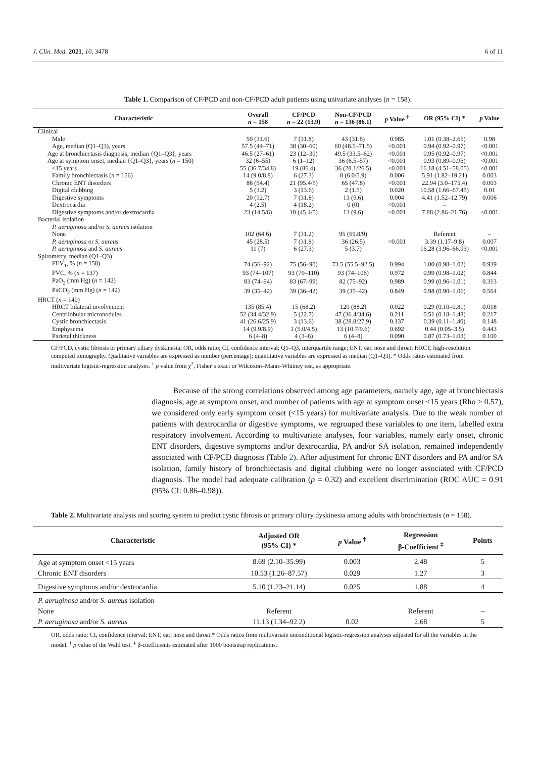J. Clin. Med. 2021, 10, 3478 6 of 11
Table 1. Comparison of CF/PCD and non-CF/PCD adult patients using univariate analyses (n = 158).
| Characteristic | Overall n = 158 | CF/PCD n = 22 (13.9) | Non-CF/PCD n = 136 (86.1) | p Value <sup>†</sup> | OR (95% CI) * | p Value |
| --- | --- | --- | --- | --- | --- | --- |
| Clinical | | | | | | |
| Male | 50 (31.6) | 7 (31.8) | 43 (31.6) | 0.985 | 1.01 (0.38–2.65) | 0.98 |
| Age, median (Q1–Q3), years | 57.5 (44–71) | 38 (30–60) | 60 (48.5–71.5) | <0.001 | 0.94 (0.92–0.97) | <0.001 |
| Age at bronchiectasis diagnosis, median {Q1–Q3}, years | 46.5 (27–61) | 23 (12–30) | 49.5 (33.5–62) | <0.001 | 0.95 (0.92–0.97) | <0.001 |
| Age at symptom onset, median {Q1–Q3}, years ( n = 150) | 32 (6–55) | 6 (1–12) | 36 (6.5–57) | <0.001 | 0.93 (0.89–0.96) | <0.001 |
| <15 years | 55 (36.7/34.8) | 19 (86.4) | 36 (28.1/26.5) | <0.001 | 16.18 (4.51–58.05) | <0.001 |
| Family bronchiectasis ( n = 156) | 14 (9.0/8.8) | 6 (27.3) | 8 (6.0/5.9) | 0.006 | 5.91 (1.82–19.21) | 0.003 |
| Chronic ENT disorders | 86 (54.4) | 21 (95.4/5) | 65 (47.8) | <0.001 | 22.94 (3.0–175.4) | 0.003 |
| Digital clubbing | 5 (3.2) | 3 (13.6) | 2 (1.5) | 0.020 | 10.58 (1.66–67.45) | 0.01 |
| Digestive symptoms | 20 (12.7) | 7 (31.8) | 13 (9.6) | 0.004 | 4.41 (1.52–12.79) | 0.006 |
| Dextrocardia | 4 (2.5) | 4 (18.2) | 0 (0) | <0.001 | – | |
| Digestive symptoms and/or dextrocardia | 23 (14.5/6) | 10 (45.4/5) | 13 (9.6) | <0.001 | 7.88 (2.86–21.76) | <0.001 |
| Bacterial isolation | | | | | | |
| P. aeruginosa and/or S. aureus isolation | | | | | | |
| None | 102 (64.6) | 7 (31.2) | 95 (69.8/9) | | Referent | – |
| P. aeruginosa or S. aureus | 45 (28.5) | 7 (31.8) | 36 (26.5) | <0.001 | 3.39 (1.17–9.8) | 0.007 |
| P. aeruginosa and S. aureus | 11 (7) | 6 (27.3) | 5 (3.7) | | 16.28 (3.96–66.93) | <0.001 |
| Spirometry, median (Q1–Q3) | | | | | | |
| FEV<sub>1</sub>, % ( n = 158) | 74 (56–92) | 75 (56–90) | 73.5 (55.5–92.5) | 0.994 | 1.00 (0.98–1.02) | 0.939 |
| FVC, % ( n = 137) | 93 (74–107) | 93 (79–110) | 93 (74–106) | 0.972 | 0.99 (0.98–1.02) | 0.844 |
| PaO<sub>2</sub> (mm Hg) ( n = 142) | 83 (74–94) | 83 (67–99) | 82 (75–92) | 0.989 | 0.99 (0.96–1.01) | 0.313 |
| PaCO<sub>2</sub> (mm Hg) ( n = 142) | 39 (35–42) | 39 (36–42) | 39 (35–42) | 0.849 | 0.98 (0.90–1.06) | 0.564 |
| HRCT ( n = 140) | | | | | | |
| HRCT bilateral involvement | 135 (85.4) | 15 (68.2) | 120 (88.2) | 0.022 | 0.29 (0.10–0.81) | 0.018 |
| Centrilobular micronodules | 52 (34.4/32.9) | 5 (22.7) | 47 (36.4/34.6) | 0.211 | 0.51 (0.18–1.48) | 0.217 |
| Cystic bronchiectasis | 41 (26.6/25.9) | 3 (13.6) | 38 (28.8/27.9) | 0.137 | 0.39 (0.11–1.40) | 0.148 |
| Emphysema | 14 (9.9/8.9) | 1 (5.0/4.5) | 13 (10.7/9.6) | 0.692 | 0.44 (0.05–3.5) | 0.443 |
| Parietal thickness | 6 (4–8) | 4 (3–6) | 6 (4–8) | 0.090 | 0.87 (0.73–1.03) | 0.100 |
CF/PCD, cystic fibrosis or primary ciliary dyskinesia; OR, odds ratio; CI, confidence interval; Q1–Q3, interquartile range; ENT, ear, nose and throat; HRCT, high-resolution computed tomography. Qualitative variables are expressed as number (percentage); quantitative variables are expressed as median (Q1–Q3). * Odds ratios estimated from multivariate logistic-regression analyses. <sup>†</sup> p value from χ<sup>2</sup>, Fisher’s exact or Wilcoxon–Mann–Whitney test, as appropriate.
Because of the strong correlations observed among age parameters, namely age, age at bronchiectasis diagnosis, age at symptom onset, and number of patients with age at symptom onset <15 years (Rho > 0.57), we considered only early symptom onset (<15 years) for multivariate analysis. Due to the weak number of patients with dextrocardia or digestive symptoms, we regrouped these variables to one item, labelled extra respiratory involvement. According to multivariate analyses, four variables, namely early onset, chronic ENT disorders, digestive symptoms and/or dextrocardia, PA and/or SA isolation, remained independently associated with CF/PCD diagnosis (Table 2). After adjustment for chronic ENT disorders and PA and/or SA isolation, family history of bronchiectasis and digital clubbing were no longer associated with CF/PCD diagnosis. The model had adequate calibration (p = 0.32) and excellent discrimination (ROC AUC = 0.91 (95% CI: 0.86–0.98)).
Table 2. Multivariate analysis and scoring system to predict cystic fibrosis or primary ciliary dyskinesia among adults with bronchiectasis (n = 158).
| Characteristic | Adjusted OR (95% CI) * | p Value <sup>†</sup> | Regression β-Coefficient <sup>‡</sup> | Points |
| --- | --- | --- | --- | --- |
| Age at symptom onset <15 years | 8.69 (2.10–35.99) | 0.003 | 2.48 | 5 |
| Chronic ENT disorders | 10.53 (1.26–87.57) | 0.029 | 1.27 | 3 |
| Digestive symptoms and/or dextrocardia | 5.10 (1.23–21.14) | 0.025 | 1.88 | 4 |
| P. aeruginosa and/or S. aureus isolation | | | | |
| None | Referent | | Referent | – |
| P. aeruginosa and/or S. aureus | 11.13 (1.34–92.2) | 0.02 | 2.68 | 5 |
OR, odds ratio; CI, confidence interval; ENT, ear, nose and throat.* Odds ratios from multivariate unconditional logistic-regression analyses adjusted for all the variables in the model. <sup>†</sup> p value of the Wald test. <sup>‡</sup> β-coefficients estimated after 1000 bootstrap replications.